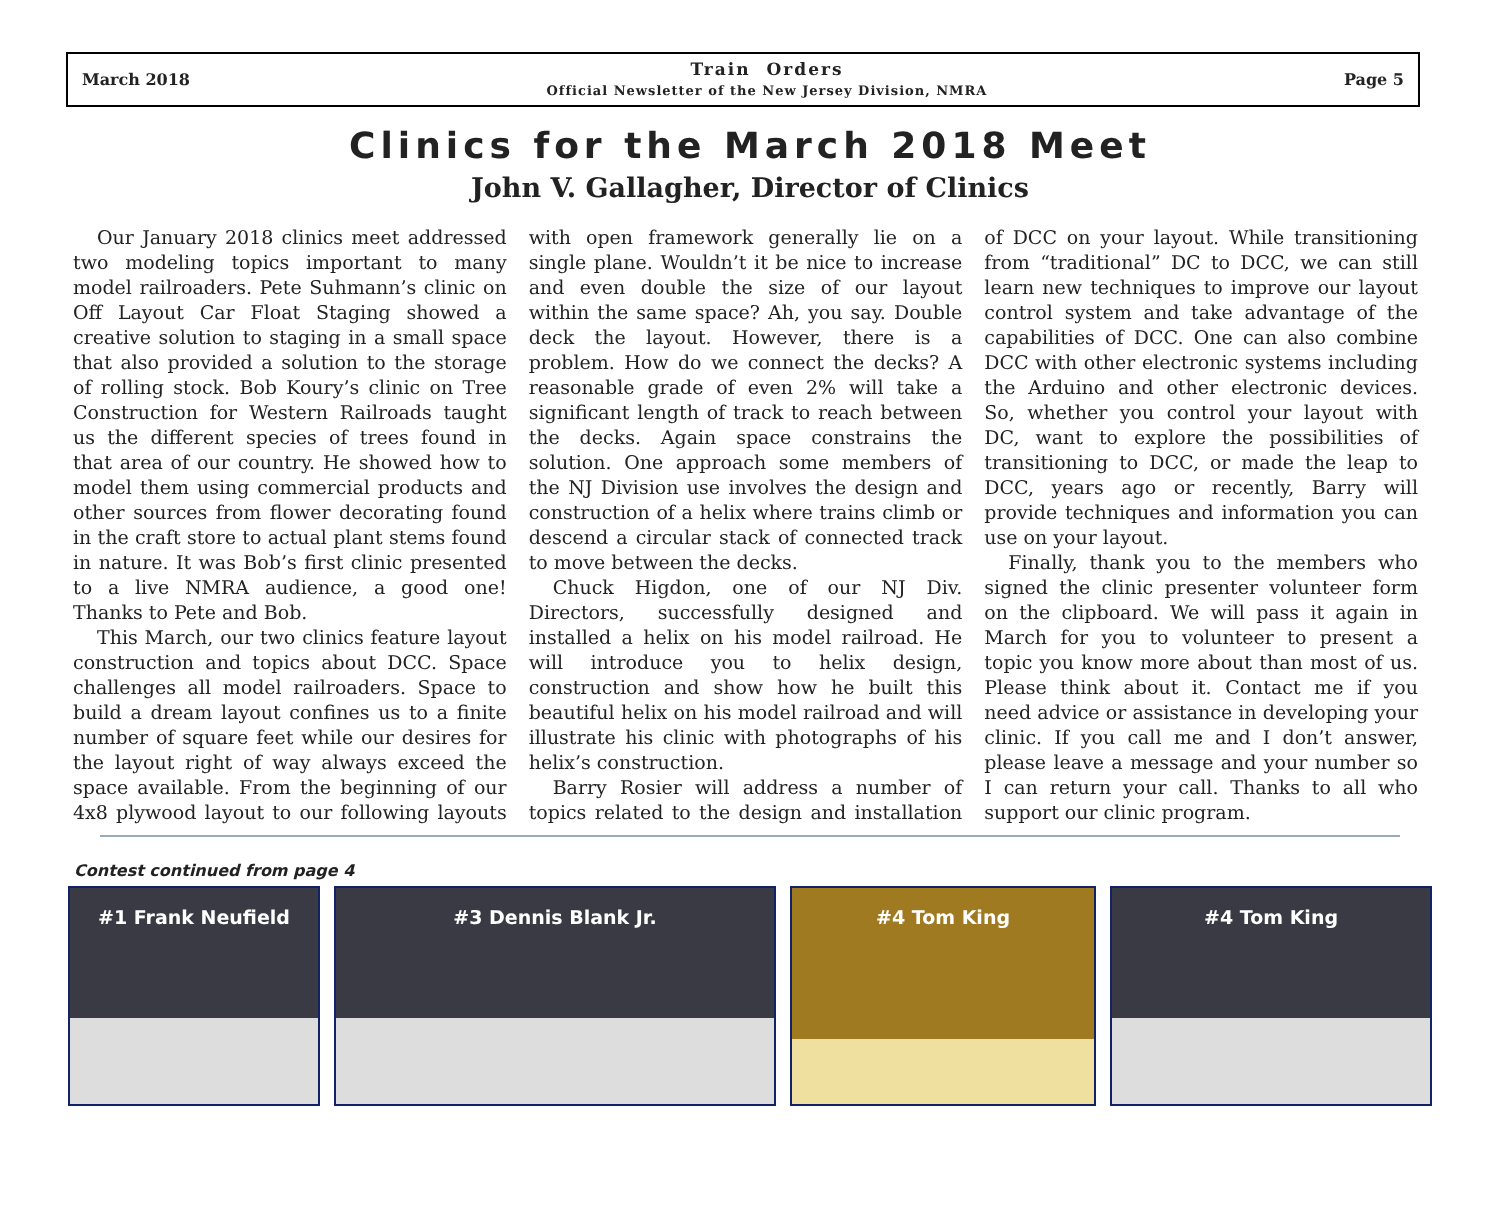March 2018 Train Orders
Official Newsletter of the New Jersey Division, NMRA Page 5
Clinics for the March 2018 Meet
John V. Gallagher, Director of Clinics
Our January 2018 clinics meet addressed two modeling topics important to many model railroaders. Pete Suhmann’s clinic on Off Layout Car Float Staging showed a creative solution to staging in a small space that also provided a solution to the storage of rolling stock. Bob Koury’s clinic on Tree Construction for Western Railroads taught us the different species of trees found in that area of our country. He showed how to model them using commercial products and other sources from flower decorating found in the craft store to actual plant stems found in nature. It was Bob’s first clinic presented to a live NMRA audience, a good one! Thanks to Pete and Bob.
This March, our two clinics feature layout construction and topics about DCC. Space challenges all model railroaders. Space to build a dream layout confines us to a finite number of square feet while our desires for the layout right of way always exceed the space available. From the beginning of our 4x8 plywood layout to our following layouts with open framework generally lie on a single plane. Wouldn’t it be nice to increase and even double the size of our layout within the same space? Ah, you say. Double deck the layout. However, there is a problem. How do we connect the decks? A reasonable grade of even 2% will take a significant length of track to reach between the decks. Again space constrains the solution. One approach some members of the NJ Division use involves the design and construction of a helix where trains climb or descend a circular stack of connected track to move between the decks.
Chuck Higdon, one of our NJ Div. Directors, successfully designed and installed a helix on his model railroad. He will introduce you to helix design, construction and show how he built this beautiful helix on his model railroad and will illustrate his clinic with photographs of his helix’s construction.
Barry Rosier will address a number of topics related to the design and installation of DCC on your layout. While transitioning from “traditional” DC to DCC, we can still learn new techniques to improve our layout control system and take advantage of the capabilities of DCC. One can also combine DCC with other electronic systems including the Arduino and other electronic devices. So, whether you control your layout with DC, want to explore the possibilities of transitioning to DCC, or made the leap to DCC, years ago or recently, Barry will provide techniques and information you can use on your layout.
Finally, thank you to the members who signed the clinic presenter volunteer form on the clipboard. We will pass it again in March for you to volunteer to present a topic you know more about than most of us. Please think about it. Contact me if you need advice or assistance in developing your clinic. If you call me and I don’t answer, please leave a message and your number so I can return your call. Thanks to all who support our clinic program.
Contest continued from page 4
#1 Frank Neufield #3 Dennis Blank Jr. #4 Tom King #4 Tom King